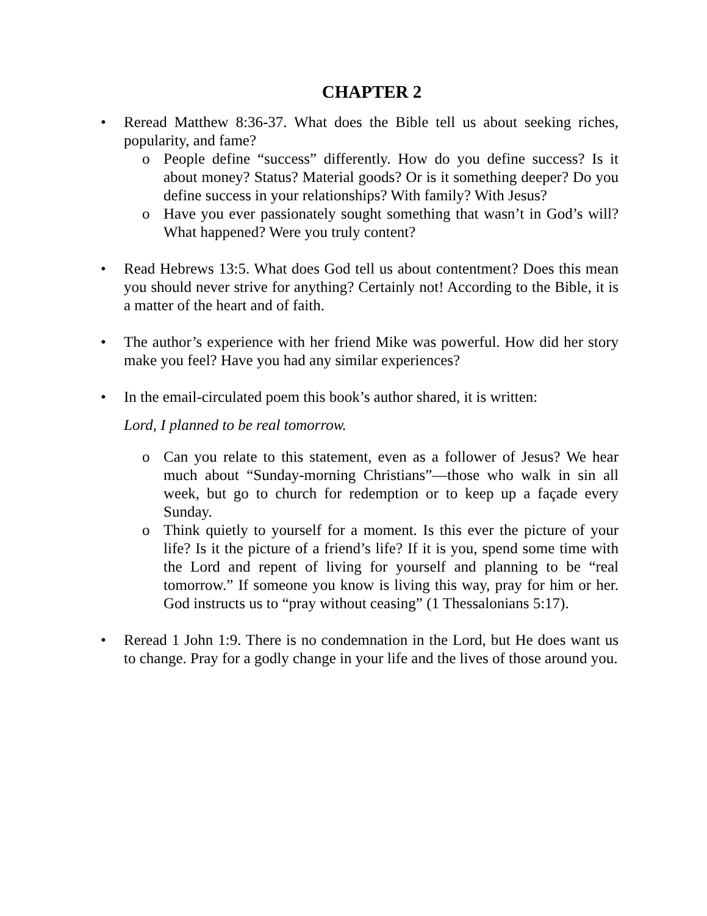CHAPTER 2
• Reread Matthew 8:36-37. What does the Bible tell us about seeking riches, popularity, and fame?
o People define “success” differently. How do you define success? Is it about money? Status? Material goods? Or is it something deeper? Do you define success in your relationships? With family? With Jesus?
o Have you ever passionately sought something that wasn’t in God’s will? What happened? Were you truly content?
• Read Hebrews 13:5. What does God tell us about contentment? Does this mean you should never strive for anything? Certainly not! According to the Bible, it is a matter of the heart and of faith.
• The author’s experience with her friend Mike was powerful. How did her story make you feel? Have you had any similar experiences?
• In the email-circulated poem this book’s author shared, it is written:
Lord, I planned to be real tomorrow.
o Can you relate to this statement, even as a follower of Jesus? We hear much about “Sunday-morning Christians”—those who walk in sin all week, but go to church for redemption or to keep up a façade every Sunday.
o Think quietly to yourself for a moment. Is this ever the picture of your life? Is it the picture of a friend’s life? If it is you, spend some time with the Lord and repent of living for yourself and planning to be “real tomorrow.” If someone you know is living this way, pray for him or her. God instructs us to “pray without ceasing” (1 Thessalonians 5:17).
• Reread 1 John 1:9. There is no condemnation in the Lord, but He does want us to change. Pray for a godly change in your life and the lives of those around you.